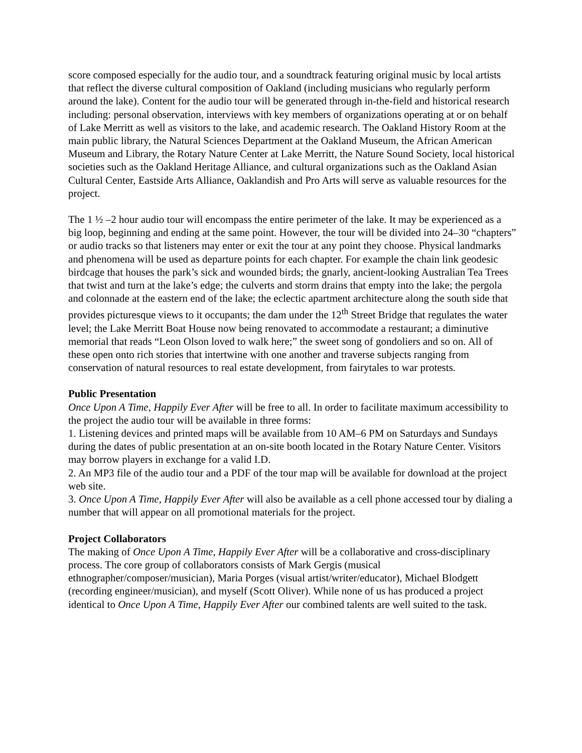score composed especially for the audio tour, and a soundtrack featuring original music by local artists that reflect the diverse cultural composition of Oakland (including musicians who regularly perform around the lake). Content for the audio tour will be generated through in-the-field and historical research including: personal observation, interviews with key members of organizations operating at or on behalf of Lake Merritt as well as visitors to the lake, and academic research. The Oakland History Room at the main public library, the Natural Sciences Department at the Oakland Museum, the African American Museum and Library, the Rotary Nature Center at Lake Merritt, the Nature Sound Society, local historical societies such as the Oakland Heritage Alliance, and cultural organizations such as the Oakland Asian Cultural Center, Eastside Arts Alliance, Oaklandish and Pro Arts will serve as valuable resources for the project.
The 1 ½ –2 hour audio tour will encompass the entire perimeter of the lake. It may be experienced as a big loop, beginning and ending at the same point. However, the tour will be divided into 24–30 “chapters” or audio tracks so that listeners may enter or exit the tour at any point they choose. Physical landmarks and phenomena will be used as departure points for each chapter. For example the chain link geodesic birdcage that houses the park’s sick and wounded birds; the gnarly, ancient-looking Australian Tea Trees that twist and turn at the lake’s edge; the culverts and storm drains that empty into the lake; the pergola and colonnade at the eastern end of the lake; the eclectic apartment architecture along the south side that provides picturesque views to it occupants; the dam under the 12<sup>th</sup> Street Bridge that regulates the water level; the Lake Merritt Boat House now being renovated to accommodate a restaurant; a diminutive memorial that reads “Leon Olson loved to walk here;” the sweet song of gondoliers and so on. All of these open onto rich stories that intertwine with one another and traverse subjects ranging from conservation of natural resources to real estate development, from fairytales to war protests.
Public Presentation
Once Upon A Time, Happily Ever After will be free to all. In order to facilitate maximum accessibility to the project the audio tour will be available in three forms:
1. Listening devices and printed maps will be available from 10 AM–6 PM on Saturdays and Sundays during the dates of public presentation at an on-site booth located in the Rotary Nature Center. Visitors may borrow players in exchange for a valid I.D.
2. An MP3 file of the audio tour and a PDF of the tour map will be available for download at the project web site.
3. Once Upon A Time, Happily Ever After will also be available as a cell phone accessed tour by dialing a number that will appear on all promotional materials for the project.
Project Collaborators
The making of Once Upon A Time, Happily Ever After will be a collaborative and cross-disciplinary process. The core group of collaborators consists of Mark Gergis (musical ethnographer/composer/musician), Maria Porges (visual artist/writer/educator), Michael Blodgett (recording engineer/musician), and myself (Scott Oliver). While none of us has produced a project identical to Once Upon A Time, Happily Ever After our combined talents are well suited to the task.